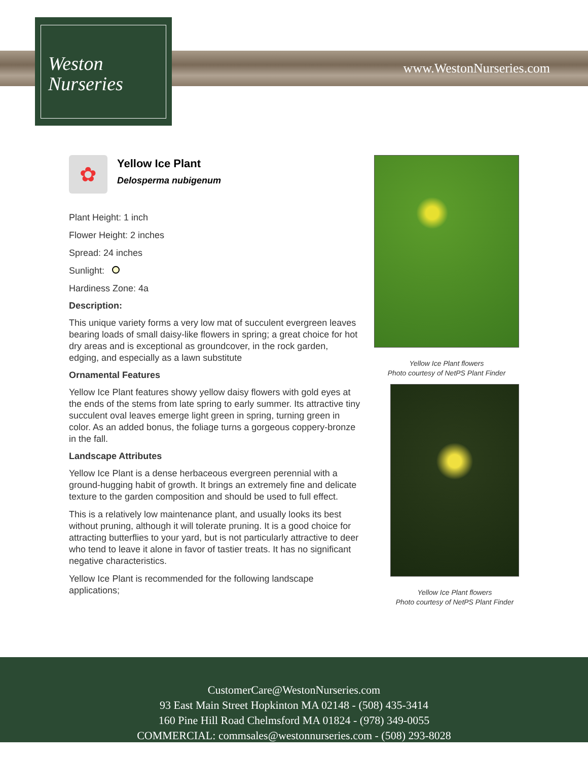Weston
Nurseries
www.WestonNurseries.com
✿
Yellow Ice Plant
Delosperma nubigenum
Plant Height: 1 inch
Flower Height: 2 inches
Spread: 24 inches
Sunlight:
Hardiness Zone: 4a
Description:
This unique variety forms a very low mat of succulent evergreen leaves bearing loads of small daisy-like flowers in spring; a great choice for hot dry areas and is exceptional as groundcover, in the rock garden, edging, and especially as a lawn substitute
Ornamental Features
Yellow Ice Plant features showy yellow daisy flowers with gold eyes at the ends of the stems from late spring to early summer. Its attractive tiny succulent oval leaves emerge light green in spring, turning green in color. As an added bonus, the foliage turns a gorgeous coppery-bronze in the fall.
Landscape Attributes
Yellow Ice Plant is a dense herbaceous evergreen perennial with a ground-hugging habit of growth. It brings an extremely fine and delicate texture to the garden composition and should be used to full effect.
This is a relatively low maintenance plant, and usually looks its best without pruning, although it will tolerate pruning. It is a good choice for attracting butterflies to your yard, but is not particularly attractive to deer who tend to leave it alone in favor of tastier treats. It has no significant negative characteristics.
Yellow Ice Plant is recommended for the following landscape applications;
Yellow Ice Plant flowers
Photo courtesy of NetPS Plant Finder
Yellow Ice Plant flowers
Photo courtesy of NetPS Plant Finder
CustomerCare@WestonNurseries.com
93 East Main Street Hopkinton MA 02148 - (508) 435-3414
160 Pine Hill Road Chelmsford MA 01824 - (978) 349-0055
COMMERCIAL: commsales@westonnurseries.com - (508) 293-8028